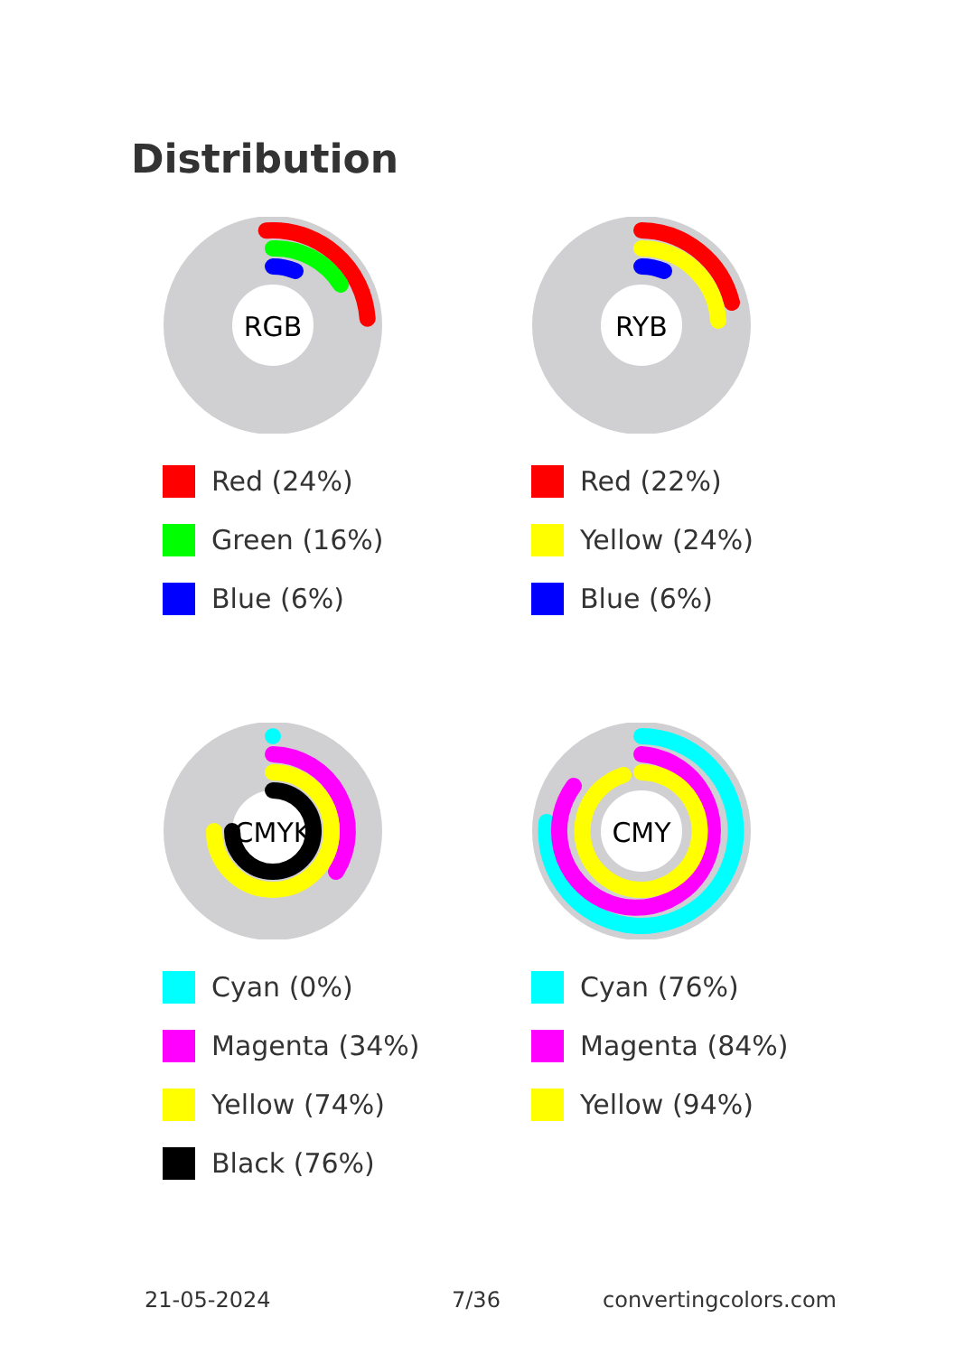Distribution
RGB
Red (24%)
Green (16%)
Blue (6%)
RYB
Red (22%)
Yellow (24%)
Blue (6%)
CMYK
Cyan (0%)
Magenta (34%)
Yellow (74%)
Black (76%)
CMY
Cyan (76%)
Magenta (84%)
Yellow (94%)
21-05-2024 7/36 convertingcolors.com